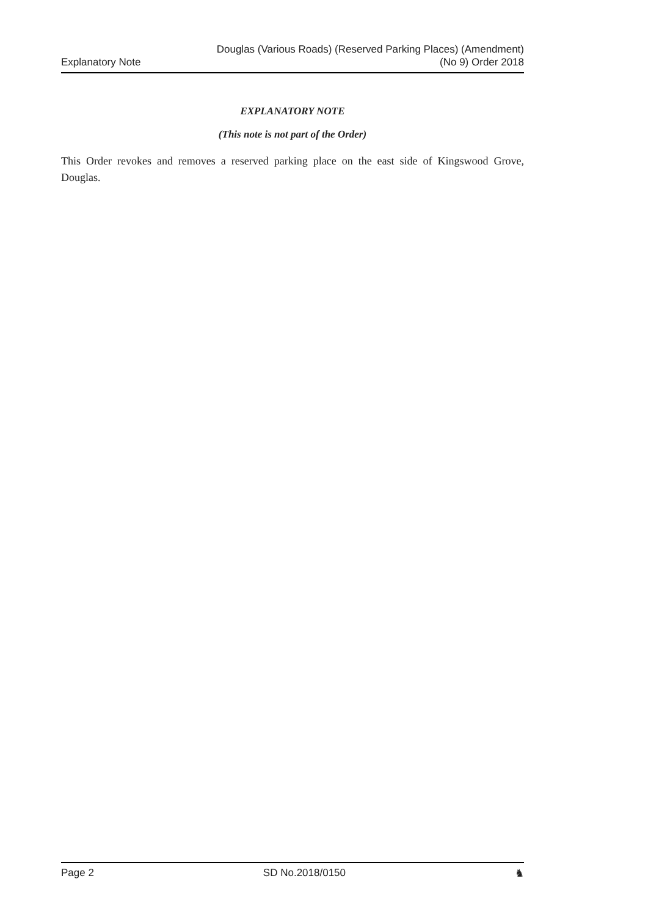Explanatory Note Douglas (Various Roads) (Reserved Parking Places) (Amendment)
(No 9) Order 2018
EXPLANATORY NOTE
(This note is not part of the Order)
This Order revokes and removes a reserved parking place on the east side of Kingswood Grove, Douglas.
Page 2 SD No.2018/0150 ♞